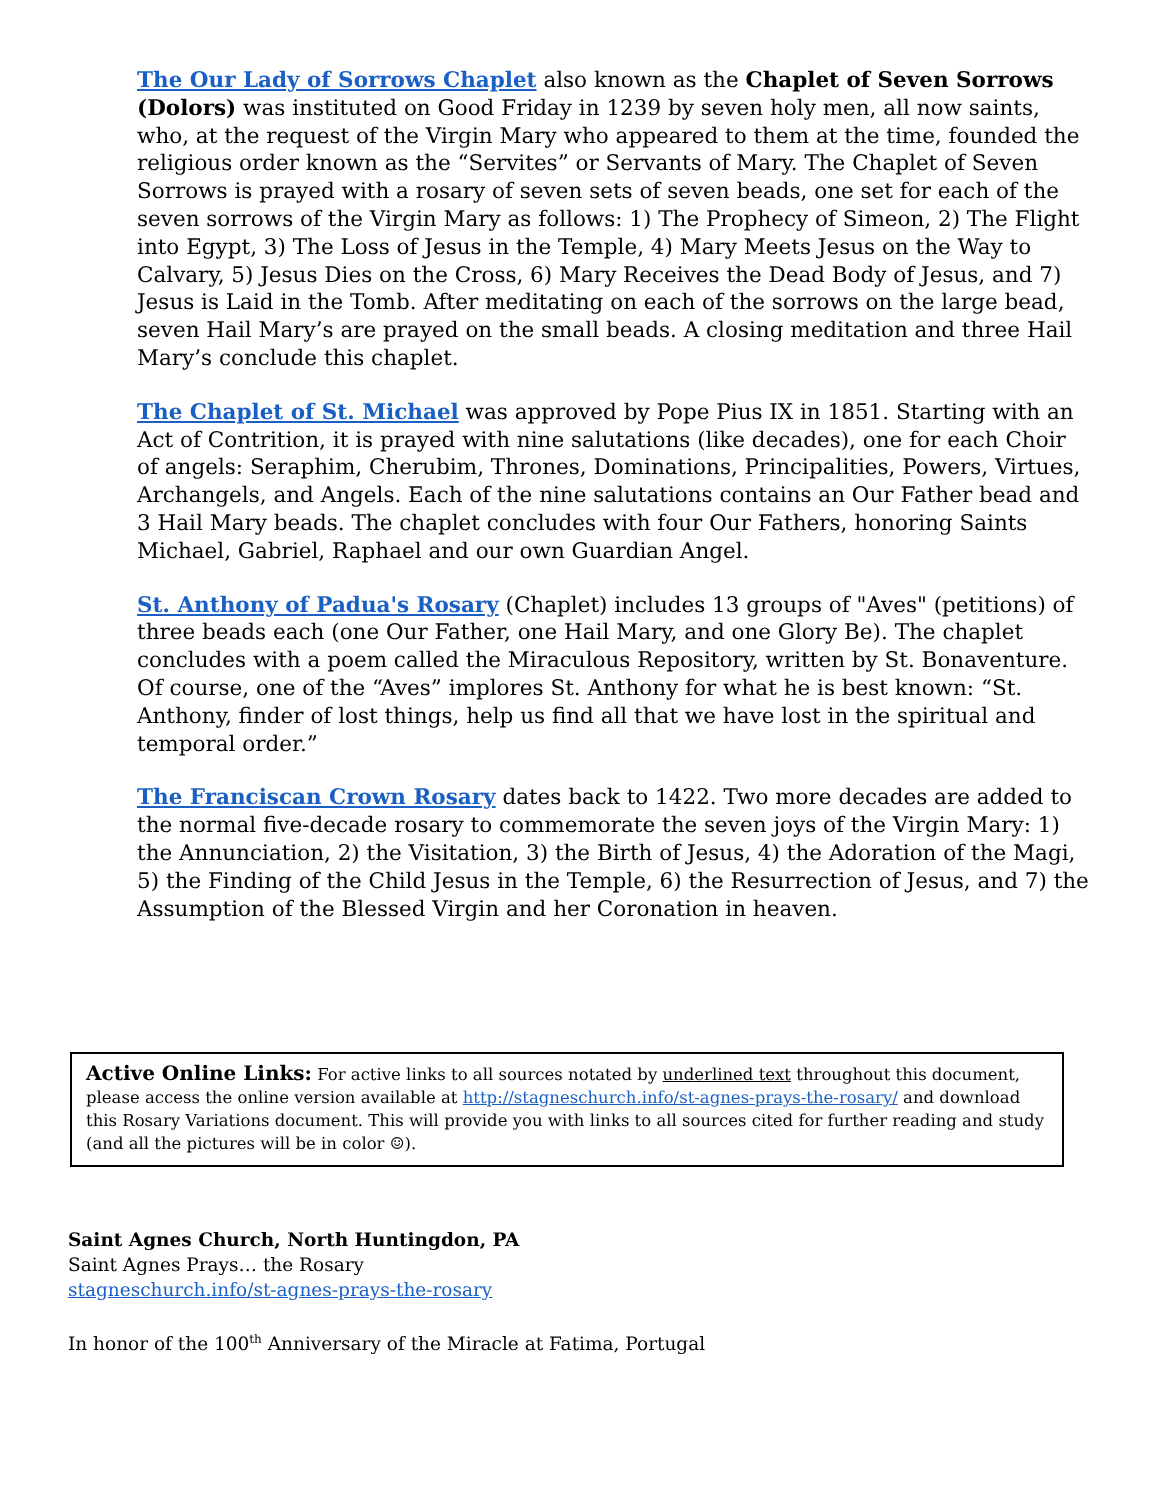The Our Lady of Sorrows Chaplet also known as the Chaplet of Seven Sorrows (Dolors) was instituted on Good Friday in 1239 by seven holy men, all now saints, who, at the request of the Virgin Mary who appeared to them at the time, founded the religious order known as the “Servites” or Servants of Mary. The Chaplet of Seven Sorrows is prayed with a rosary of seven sets of seven beads, one set for each of the seven sorrows of the Virgin Mary as follows: 1) The Prophecy of Simeon, 2) The Flight into Egypt, 3) The Loss of Jesus in the Temple, 4) Mary Meets Jesus on the Way to Calvary, 5) Jesus Dies on the Cross, 6) Mary Receives the Dead Body of Jesus, and 7) Jesus is Laid in the Tomb. After meditating on each of the sorrows on the large bead, seven Hail Mary’s are prayed on the small beads. A closing meditation and three Hail Mary’s conclude this chaplet.
The Chaplet of St. Michael was approved by Pope Pius IX in 1851. Starting with an Act of Contrition, it is prayed with nine salutations (like decades), one for each Choir of angels: Seraphim, Cherubim, Thrones, Dominations, Principalities, Powers, Virtues, Archangels, and Angels. Each of the nine salutations contains an Our Father bead and 3 Hail Mary beads. The chaplet concludes with four Our Fathers, honoring Saints Michael, Gabriel, Raphael and our own Guardian Angel.
St. Anthony of Padua's Rosary (Chaplet) includes 13 groups of "Aves" (petitions) of three beads each (one Our Father, one Hail Mary, and one Glory Be). The chaplet concludes with a poem called the Miraculous Repository, written by St. Bonaventure. Of course, one of the “Aves” implores St. Anthony for what he is best known: “St. Anthony, finder of lost things, help us find all that we have lost in the spiritual and temporal order.”
The Franciscan Crown Rosary dates back to 1422. Two more decades are added to the normal five-decade rosary to commemorate the seven joys of the Virgin Mary: 1) the Annunciation, 2) the Visitation, 3) the Birth of Jesus, 4) the Adoration of the Magi, 5) the Finding of the Child Jesus in the Temple, 6) the Resurrection of Jesus, and 7) the Assumption of the Blessed Virgin and her Coronation in heaven.
Active Online Links: For active links to all sources notated by underlined text throughout this document, please access the online version available at http://stagneschurch.info/st-agnes-prays-the-rosary/ and download this Rosary Variations document. This will provide you with links to all sources cited for further reading and study (and all the pictures will be in color ☺).
Saint Agnes Church, North Huntingdon, PA
Saint Agnes Prays… the Rosary
stagneschurch.info/st-agnes-prays-the-rosary
In honor of the 100<sup>th</sup> Anniversary of the Miracle at Fatima, Portugal